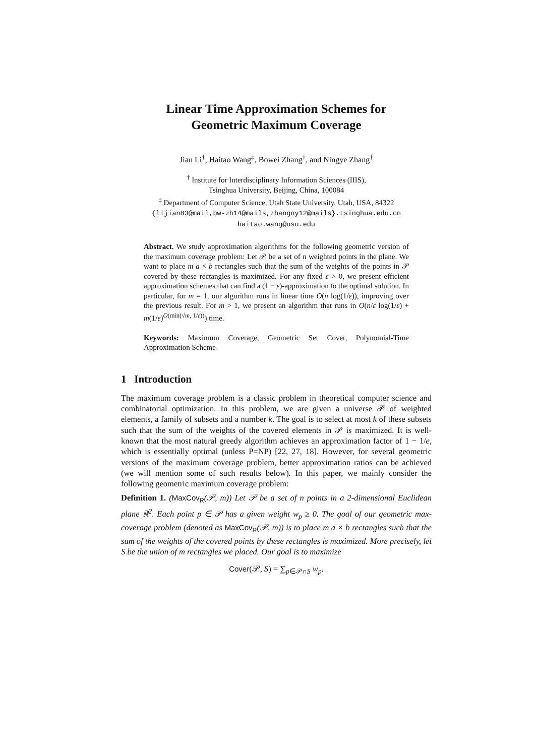Linear Time Approximation Schemes for
Geometric Maximum Coverage
Jian Li<sup>†</sup>, Haitao Wang<sup>‡</sup>, Bowei Zhang<sup>†</sup>, and Ningye Zhang<sup>†</sup>
<sup>†</sup> Institute for Interdisciplinary Information Sciences (IIIS),
Tsinghua University, Beijing, China, 100084
<sup>‡</sup> Department of Computer Science, Utah State University, Utah, USA, 84322
{lijian83@mail,bw-zh14@mails,zhangny12@mails}.tsinghua.edu.cn
haitao.wang@usu.edu
Abstract. We study approximation algorithms for the following geometric version of the maximum coverage problem: Let 𝒫 be a set of n weighted points in the plane. We want to place m a × b rectangles such that the sum of the weights of the points in 𝒫 covered by these rectangles is maximized. For any fixed ε > 0, we present efficient approximation schemes that can find a (1 − ε)-approximation to the optimal solution. In particular, for m = 1, our algorithm runs in linear time O(n log(1/ε)), improving over the previous result. For m > 1, we present an algorithm that runs in O(n/ε log(1/ε) + m(1/ε)<sup>O(min(√m, 1/ε))</sup>) time.
Keywords: Maximum Coverage, Geometric Set Cover, Polynomial-Time Approximation Scheme
1 Introduction
The maximum coverage problem is a classic problem in theoretical computer science and combinatorial optimization. In this problem, we are given a universe 𝒫 of weighted elements, a family of subsets and a number k. The goal is to select at most k of these subsets such that the sum of the weights of the covered elements in 𝒫 is maximized. It is well-known that the most natural greedy algorithm achieves an approximation factor of 1 − 1/e, which is essentially optimal (unless P=NP) [22, 27, 18]. However, for several geometric versions of the maximum coverage problem, better approximation ratios can be achieved (we will mention some of such results below). In this paper, we mainly consider the following geometric maximum coverage problem:
Definition 1. (MaxCov<sub>R</sub>(𝒫, m)) Let 𝒫 be a set of n points in a 2-dimensional Euclidean plane ℝ<sup>2</sup>. Each point p ∈ 𝒫 has a given weight w<sub>p</sub> ≥ 0. The goal of our geometric max-coverage problem (denoted as MaxCov<sub>R</sub>(𝒫, m)) is to place m a × b rectangles such that the sum of the weights of the covered points by these rectangles is maximized. More precisely, let S be the union of m rectangles we placed. Our goal is to maximize
Cover(𝒫, S) = ∑<sub>p∈𝒫∩S</sub> w<sub>p</sub>.